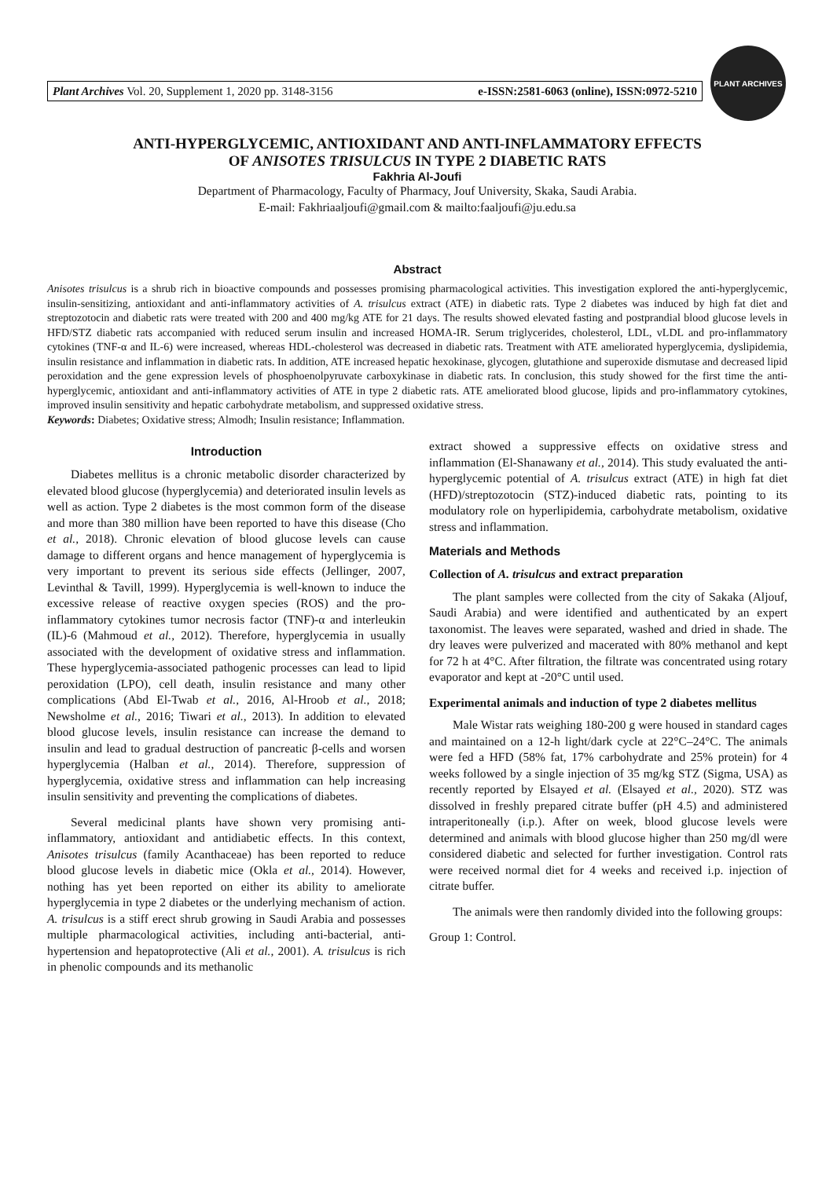Plant Archives Vol. 20, Supplement 1, 2020 pp. 3148-3156 e-ISSN:2581-6063 (online), ISSN:0972-5210
PLANT ARCHIVES
ANTI-HYPERGLYCEMIC, ANTIOXIDANT AND ANTI-INFLAMMATORY EFFECTS
OF ANISOTES TRISULCUS IN TYPE 2 DIABETIC RATS
Fakhria Al-Joufi
Department of Pharmacology, Faculty of Pharmacy, Jouf University, Skaka, Saudi Arabia.
E-mail: Fakhriaaljoufi@gmail.com & mailto:faaljoufi@ju.edu.sa
Abstract
Anisotes trisulcus is a shrub rich in bioactive compounds and possesses promising pharmacological activities. This investigation explored the anti-hyperglycemic, insulin-sensitizing, antioxidant and anti-inflammatory activities of A. trisulcus extract (ATE) in diabetic rats. Type 2 diabetes was induced by high fat diet and streptozotocin and diabetic rats were treated with 200 and 400 mg/kg ATE for 21 days. The results showed elevated fasting and postprandial blood glucose levels in HFD/STZ diabetic rats accompanied with reduced serum insulin and increased HOMA-IR. Serum triglycerides, cholesterol, LDL, vLDL and pro-inflammatory cytokines (TNF-α and IL-6) were increased, whereas HDL-cholesterol was decreased in diabetic rats. Treatment with ATE ameliorated hyperglycemia, dyslipidemia, insulin resistance and inflammation in diabetic rats. In addition, ATE increased hepatic hexokinase, glycogen, glutathione and superoxide dismutase and decreased lipid peroxidation and the gene expression levels of phosphoenolpyruvate carboxykinase in diabetic rats. In conclusion, this study showed for the first time the anti-hyperglycemic, antioxidant and anti-inflammatory activities of ATE in type 2 diabetic rats. ATE ameliorated blood glucose, lipids and pro-inflammatory cytokines, improved insulin sensitivity and hepatic carbohydrate metabolism, and suppressed oxidative stress.
Keywords: Diabetes; Oxidative stress; Almodh; Insulin resistance; Inflammation.
Introduction
Diabetes mellitus is a chronic metabolic disorder characterized by elevated blood glucose (hyperglycemia) and deteriorated insulin levels as well as action. Type 2 diabetes is the most common form of the disease and more than 380 million have been reported to have this disease (Cho et al., 2018). Chronic elevation of blood glucose levels can cause damage to different organs and hence management of hyperglycemia is very important to prevent its serious side effects (Jellinger, 2007, Levinthal & Tavill, 1999). Hyperglycemia is well-known to induce the excessive release of reactive oxygen species (ROS) and the pro-inflammatory cytokines tumor necrosis factor (TNF)-α and interleukin (IL)-6 (Mahmoud et al., 2012). Therefore, hyperglycemia in usually associated with the development of oxidative stress and inflammation. These hyperglycemia-associated pathogenic processes can lead to lipid peroxidation (LPO), cell death, insulin resistance and many other complications (Abd El-Twab et al., 2016, Al-Hroob et al., 2018; Newsholme et al., 2016; Tiwari et al., 2013). In addition to elevated blood glucose levels, insulin resistance can increase the demand to insulin and lead to gradual destruction of pancreatic β-cells and worsen hyperglycemia (Halban et al., 2014). Therefore, suppression of hyperglycemia, oxidative stress and inflammation can help increasing insulin sensitivity and preventing the complications of diabetes.
Several medicinal plants have shown very promising anti-inflammatory, antioxidant and antidiabetic effects. In this context, Anisotes trisulcus (family Acanthaceae) has been reported to reduce blood glucose levels in diabetic mice (Okla et al., 2014). However, nothing has yet been reported on either its ability to ameliorate hyperglycemia in type 2 diabetes or the underlying mechanism of action. A. trisulcus is a stiff erect shrub growing in Saudi Arabia and possesses multiple pharmacological activities, including anti-bacterial, anti-hypertension and hepatoprotective (Ali et al., 2001). A. trisulcus is rich in phenolic compounds and its methanolic
extract showed a suppressive effects on oxidative stress and inflammation (El-Shanawany et al., 2014). This study evaluated the anti-hyperglycemic potential of A. trisulcus extract (ATE) in high fat diet (HFD)/streptozotocin (STZ)-induced diabetic rats, pointing to its modulatory role on hyperlipidemia, carbohydrate metabolism, oxidative stress and inflammation.
Materials and Methods
Collection of A. trisulcus and extract preparation
The plant samples were collected from the city of Sakaka (Aljouf, Saudi Arabia) and were identified and authenticated by an expert taxonomist. The leaves were separated, washed and dried in shade. The dry leaves were pulverized and macerated with 80% methanol and kept for 72 h at 4°C. After filtration, the filtrate was concentrated using rotary evaporator and kept at -20°C until used.
Experimental animals and induction of type 2 diabetes mellitus
Male Wistar rats weighing 180-200 g were housed in standard cages and maintained on a 12-h light/dark cycle at 22°C–24°C. The animals were fed a HFD (58% fat, 17% carbohydrate and 25% protein) for 4 weeks followed by a single injection of 35 mg/kg STZ (Sigma, USA) as recently reported by Elsayed et al. (Elsayed et al., 2020). STZ was dissolved in freshly prepared citrate buffer (pH 4.5) and administered intraperitoneally (i.p.). After on week, blood glucose levels were determined and animals with blood glucose higher than 250 mg/dl were considered diabetic and selected for further investigation. Control rats were received normal diet for 4 weeks and received i.p. injection of citrate buffer.
The animals were then randomly divided into the following groups:
Group 1: Control.